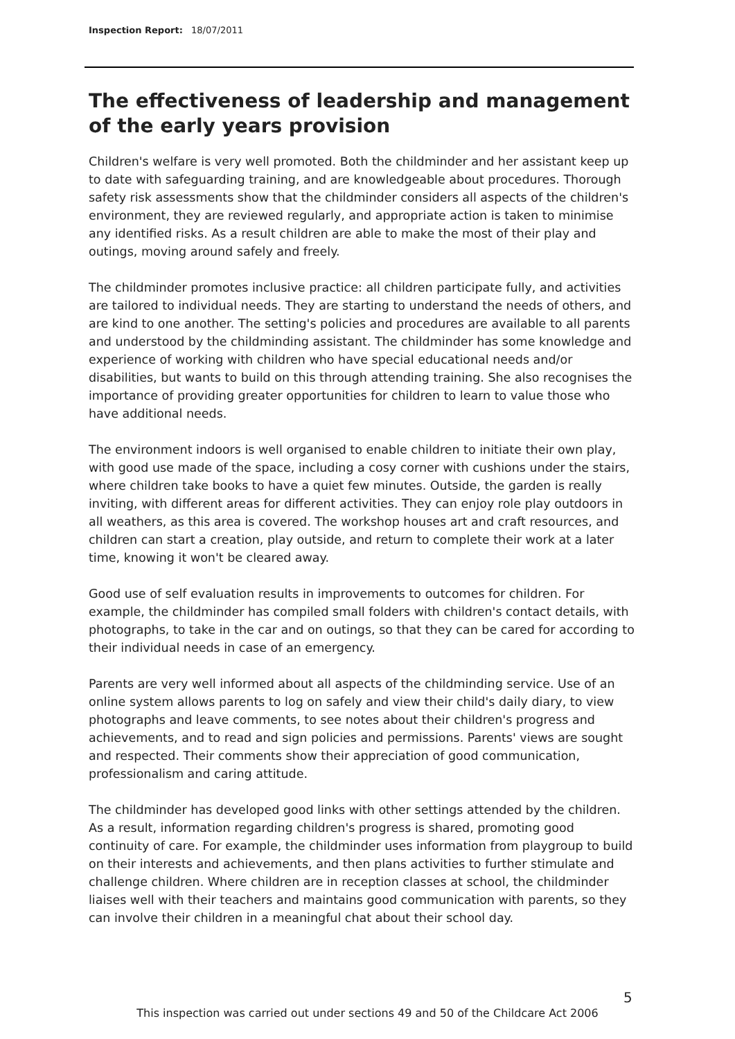Inspection Report: 18/07/2011
The effectiveness of leadership and management of the early years provision
Children's welfare is very well promoted. Both the childminder and her assistant keep up to date with safeguarding training, and are knowledgeable about procedures. Thorough safety risk assessments show that the childminder considers all aspects of the children's environment, they are reviewed regularly, and appropriate action is taken to minimise any identified risks. As a result children are able to make the most of their play and outings, moving around safely and freely.
The childminder promotes inclusive practice: all children participate fully, and activities are tailored to individual needs. They are starting to understand the needs of others, and are kind to one another. The setting's policies and procedures are available to all parents and understood by the childminding assistant. The childminder has some knowledge and experience of working with children who have special educational needs and/or disabilities, but wants to build on this through attending training. She also recognises the importance of providing greater opportunities for children to learn to value those who have additional needs.
The environment indoors is well organised to enable children to initiate their own play, with good use made of the space, including a cosy corner with cushions under the stairs, where children take books to have a quiet few minutes. Outside, the garden is really inviting, with different areas for different activities. They can enjoy role play outdoors in all weathers, as this area is covered. The workshop houses art and craft resources, and children can start a creation, play outside, and return to complete their work at a later time, knowing it won't be cleared away.
Good use of self evaluation results in improvements to outcomes for children. For example, the childminder has compiled small folders with children's contact details, with photographs, to take in the car and on outings, so that they can be cared for according to their individual needs in case of an emergency.
Parents are very well informed about all aspects of the childminding service. Use of an online system allows parents to log on safely and view their child's daily diary, to view photographs and leave comments, to see notes about their children's progress and achievements, and to read and sign policies and permissions. Parents' views are sought and respected. Their comments show their appreciation of good communication, professionalism and caring attitude.
The childminder has developed good links with other settings attended by the children. As a result, information regarding children's progress is shared, promoting good continuity of care. For example, the childminder uses information from playgroup to build on their interests and achievements, and then plans activities to further stimulate and challenge children. Where children are in reception classes at school, the childminder liaises well with their teachers and maintains good communication with parents, so they can involve their children in a meaningful chat about their school day.
5
This inspection was carried out under sections 49 and 50 of the Childcare Act 2006